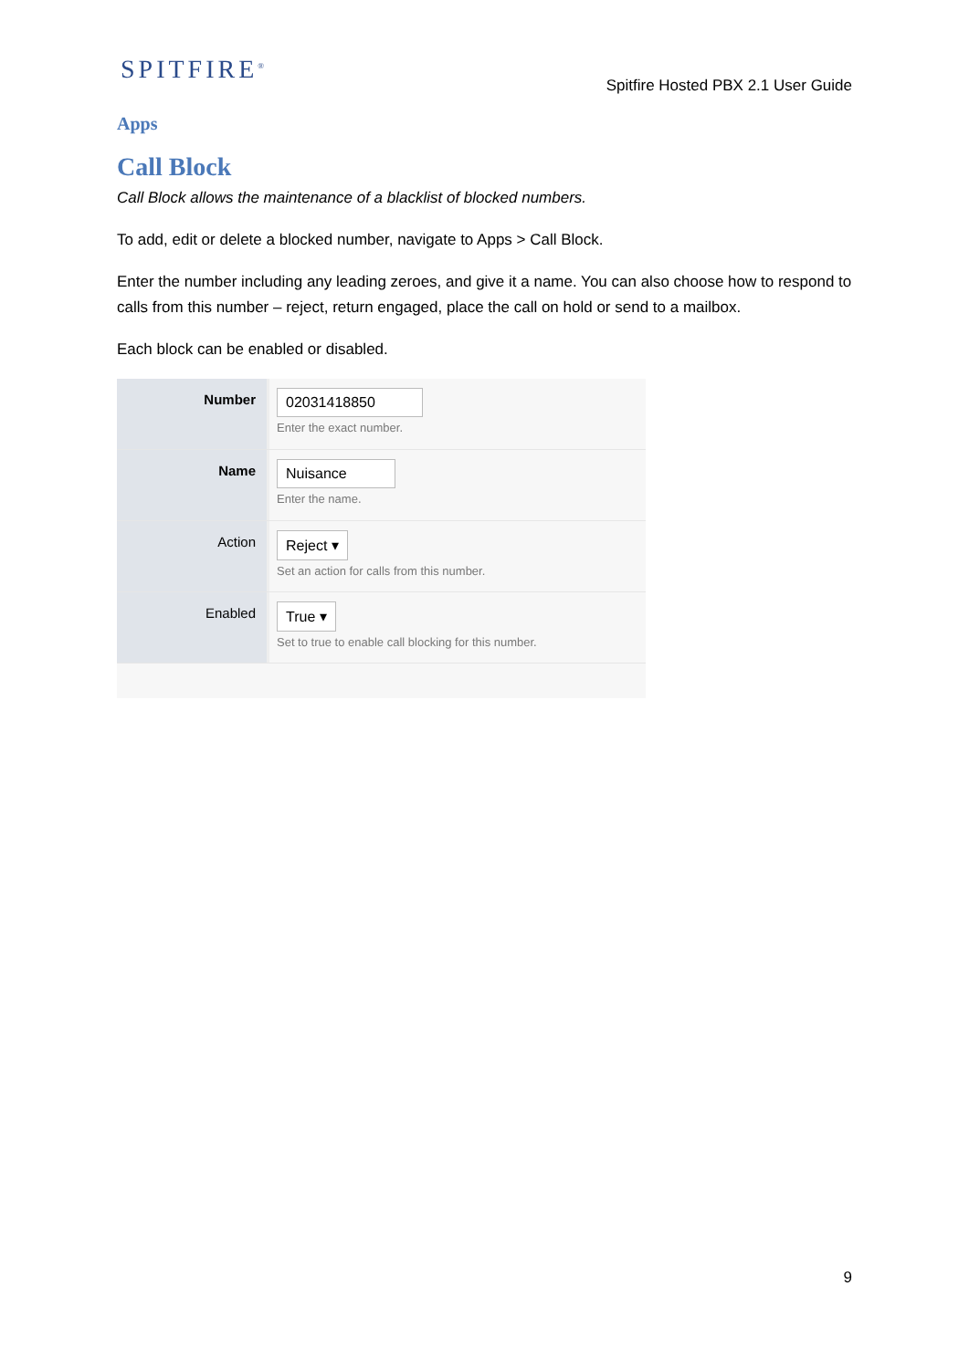SPITFIRE<sup>®</sup>
Spitfire Hosted PBX 2.1 User Guide
Apps
Call Block
Call Block allows the maintenance of a blacklist of blocked numbers.
To add, edit or delete a blocked number, navigate to Apps > Call Block.
Enter the number including any leading zeroes, and give it a name. You can also choose how to respond to calls from this number – reject, return engaged, place the call on hold or send to a mailbox.
Each block can be enabled or disabled.
Number 02031418850
Enter the exact number.
Name Nuisance
Enter the name.
Action Reject ▾
Set an action for calls from this number.
Enabled True ▾
Set to true to enable call blocking for this number.
9